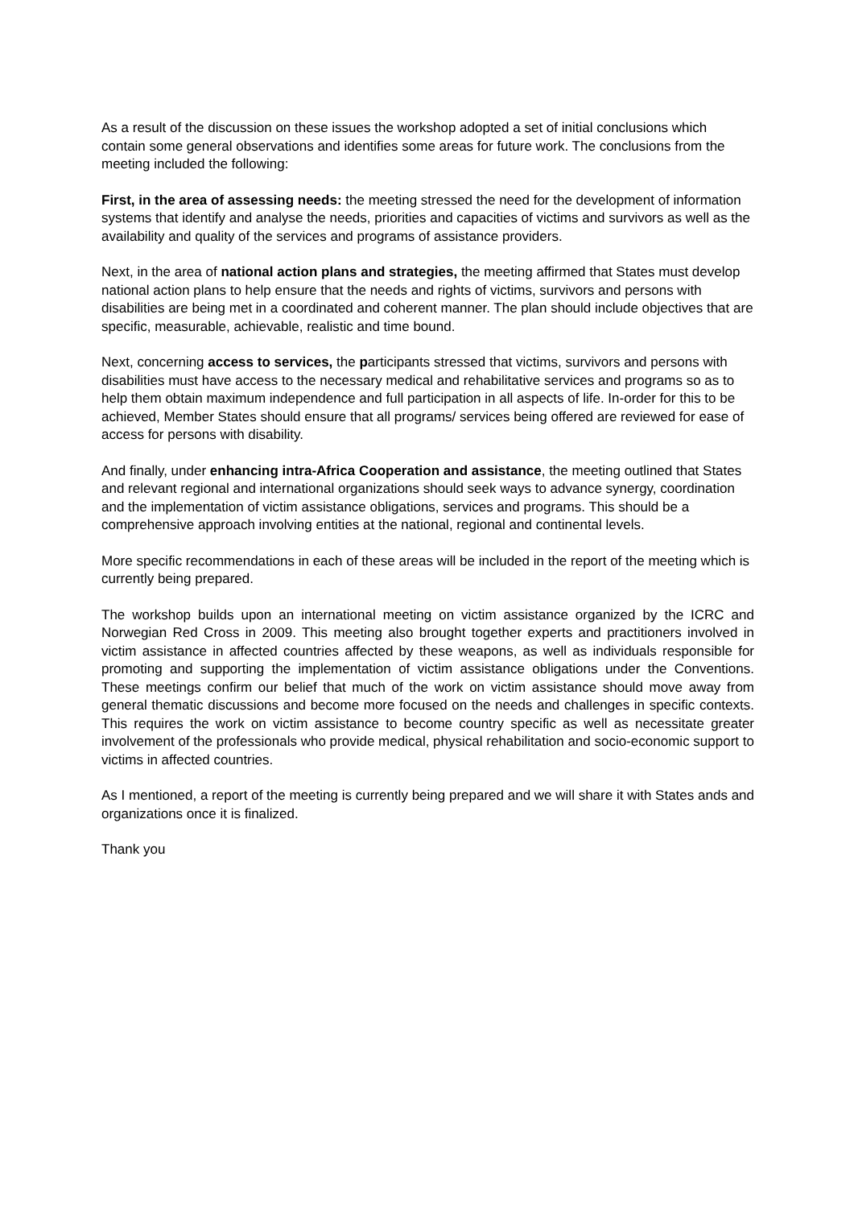As a result of the discussion on these issues the workshop adopted a set of initial conclusions which contain some general observations and identifies some areas for future work. The conclusions from the meeting included the following:
First, in the area of assessing needs: the meeting stressed the need for the development of information systems that identify and analyse the needs, priorities and capacities of victims and survivors as well as the availability and quality of the services and programs of assistance providers.
Next, in the area of national action plans and strategies, the meeting affirmed that States must develop national action plans to help ensure that the needs and rights of victims, survivors and persons with disabilities are being met in a coordinated and coherent manner. The plan should include objectives that are specific, measurable, achievable, realistic and time bound.
Next, concerning access to services, the participants stressed that victims, survivors and persons with disabilities must have access to the necessary medical and rehabilitative services and programs so as to help them obtain maximum independence and full participation in all aspects of life. In-order for this to be achieved, Member States should ensure that all programs/ services being offered are reviewed for ease of access for persons with disability.
And finally, under enhancing intra-Africa Cooperation and assistance, the meeting outlined that States and relevant regional and international organizations should seek ways to advance synergy, coordination and the implementation of victim assistance obligations, services and programs. This should be a comprehensive approach involving entities at the national, regional and continental levels.
More specific recommendations in each of these areas will be included in the report of the meeting which is currently being prepared.
The workshop builds upon an international meeting on victim assistance organized by the ICRC and Norwegian Red Cross in 2009. This meeting also brought together experts and practitioners involved in victim assistance in affected countries affected by these weapons, as well as individuals responsible for promoting and supporting the implementation of victim assistance obligations under the Conventions. These meetings confirm our belief that much of the work on victim assistance should move away from general thematic discussions and become more focused on the needs and challenges in specific contexts. This requires the work on victim assistance to become country specific as well as necessitate greater involvement of the professionals who provide medical, physical rehabilitation and socio-economic support to victims in affected countries.
As I mentioned, a report of the meeting is currently being prepared and we will share it with States ands and organizations once it is finalized.
Thank you